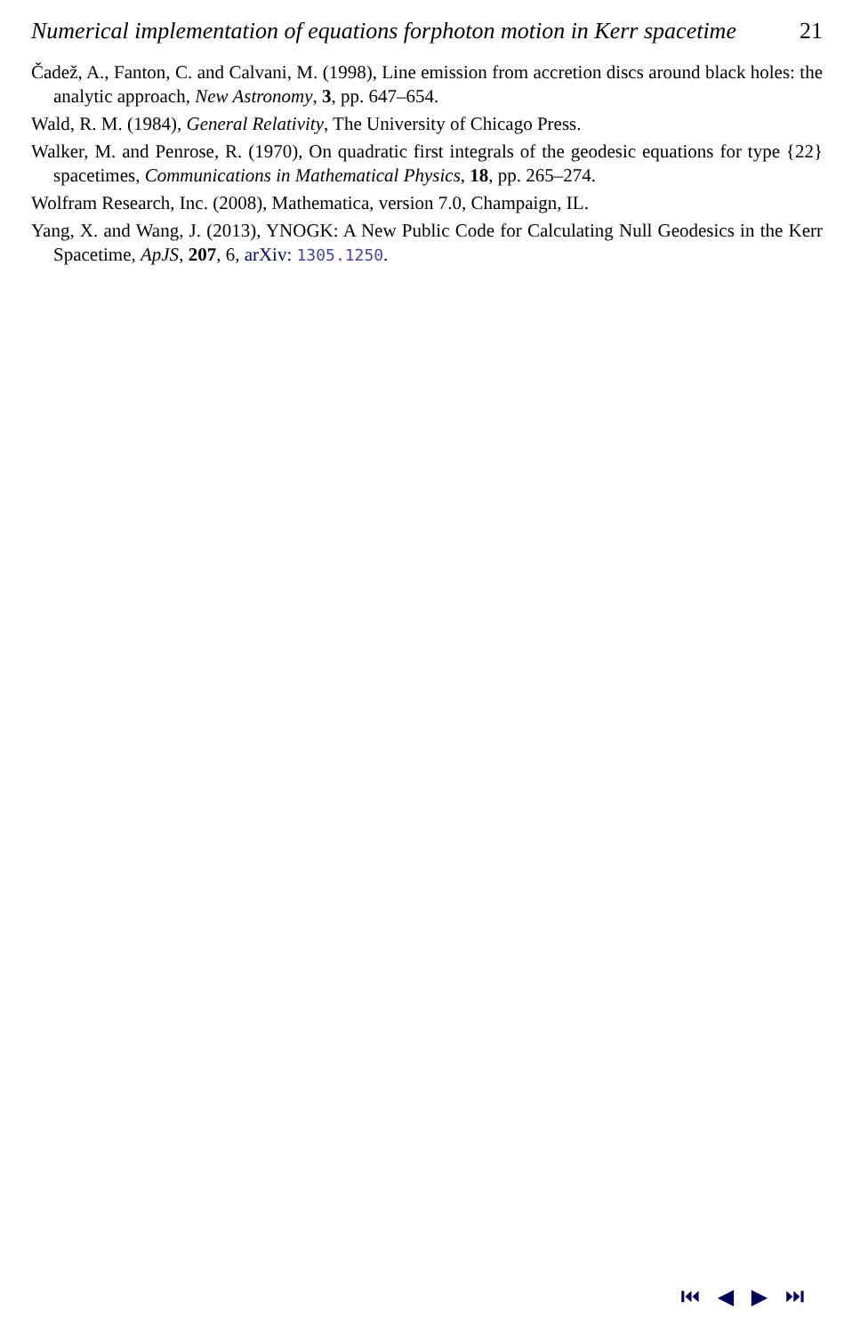Numerical implementation of equations forphoton motion in Kerr spacetime 21
Čadež, A., Fanton, C. and Calvani, M. (1998), Line emission from accretion discs around black holes: the analytic approach, New Astronomy, 3, pp. 647–654.
Wald, R. M. (1984), General Relativity, The University of Chicago Press.
Walker, M. and Penrose, R. (1970), On quadratic first integrals of the geodesic equations for type {22} spacetimes, Communications in Mathematical Physics, 18, pp. 265–274.
Wolfram Research, Inc. (2008), Mathematica, version 7.0, Champaign, IL.
Yang, X. and Wang, J. (2013), YNOGK: A New Public Code for Calculating Null Geodesics in the Kerr Spacetime, ApJS, 207, 6, arXiv: 1305.1250.
⏮ ◀ ▶ ⏭